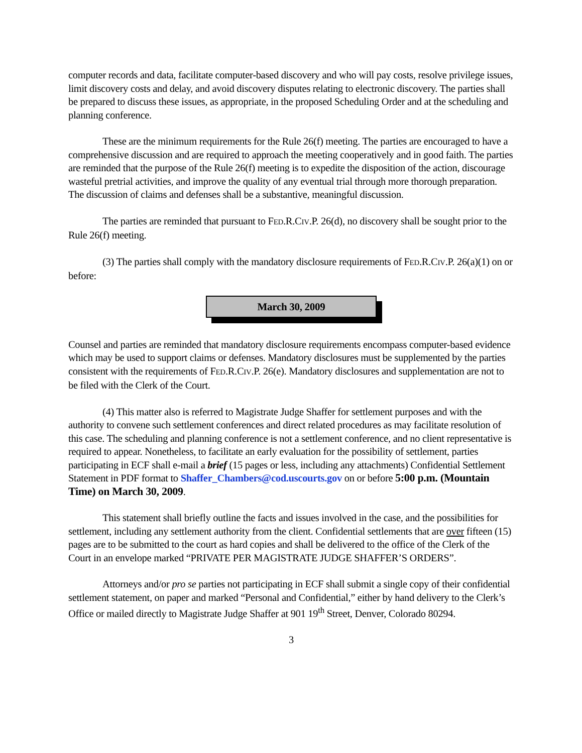computer records and data, facilitate computer-based discovery and who will pay costs, resolve privilege issues, limit discovery costs and delay, and avoid discovery disputes relating to electronic discovery. The parties shall be prepared to discuss these issues, as appropriate, in the proposed Scheduling Order and at the scheduling and planning conference.
These are the minimum requirements for the Rule 26(f) meeting. The parties are encouraged to have a comprehensive discussion and are required to approach the meeting cooperatively and in good faith. The parties are reminded that the purpose of the Rule 26(f) meeting is to expedite the disposition of the action, discourage wasteful pretrial activities, and improve the quality of any eventual trial through more thorough preparation. The discussion of claims and defenses shall be a substantive, meaningful discussion.
The parties are reminded that pursuant to FED.R.CIV.P. 26(d), no discovery shall be sought prior to the Rule 26(f) meeting.
(3) The parties shall comply with the mandatory disclosure requirements of FED.R.CIV.P. 26(a)(1) on or before:
March 30, 2009
Counsel and parties are reminded that mandatory disclosure requirements encompass computer-based evidence which may be used to support claims or defenses. Mandatory disclosures must be supplemented by the parties consistent with the requirements of FED.R.CIV.P. 26(e). Mandatory disclosures and supplementation are not to be filed with the Clerk of the Court.
(4) This matter also is referred to Magistrate Judge Shaffer for settlement purposes and with the authority to convene such settlement conferences and direct related procedures as may facilitate resolution of this case. The scheduling and planning conference is not a settlement conference, and no client representative is required to appear. Nonetheless, to facilitate an early evaluation for the possibility of settlement, parties participating in ECF shall e-mail a brief (15 pages or less, including any attachments) Confidential Settlement Statement in PDF format to Shaffer_Chambers@cod.uscourts.gov on or before 5:00 p.m. (Mountain Time) on March 30, 2009.
This statement shall briefly outline the facts and issues involved in the case, and the possibilities for settlement, including any settlement authority from the client. Confidential settlements that are over fifteen (15) pages are to be submitted to the court as hard copies and shall be delivered to the office of the Clerk of the Court in an envelope marked “PRIVATE PER MAGISTRATE JUDGE SHAFFER’S ORDERS”.
Attorneys and/or pro se parties not participating in ECF shall submit a single copy of their confidential settlement statement, on paper and marked “Personal and Confidential,” either by hand delivery to the Clerk’s Office or mailed directly to Magistrate Judge Shaffer at 901 19<sup>th</sup> Street, Denver, Colorado 80294.
3